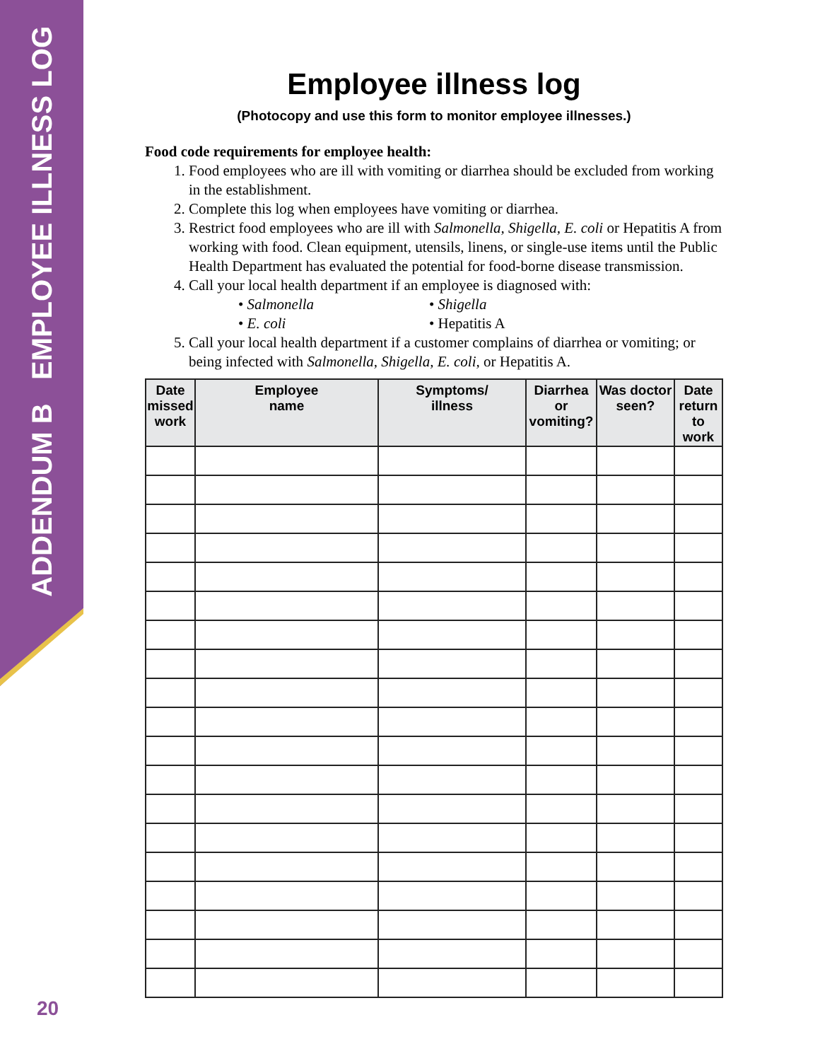ADDENDUM B EMPLOYEE ILLNESS LOG
Employee illness log
(Photocopy and use this form to monitor employee illnesses.)
Food code requirements for employee health:
1. Food employees who are ill with vomiting or diarrhea should be excluded from working in the establishment.
2. Complete this log when employees have vomiting or diarrhea.
3. Restrict food employees who are ill with Salmonella, Shigella, E. coli or Hepatitis A from working with food. Clean equipment, utensils, linens, or single-use items until the Public Health Department has evaluated the potential for food-borne disease transmission.
4. Call your local health department if an employee is diagnosed with:
• Salmonella
• Shigella
• E. coli
• Hepatitis A
5. Call your local health department if a customer complains of diarrhea or vomiting; or being infected with Salmonella, Shigella, E. coli, or Hepatitis A.
| Date missed work | Employee name | Symptoms/ illness | Diarrhea or vomiting? | Was doctor seen? | Date return to work |
| --- | --- | --- | --- | --- | --- |
20